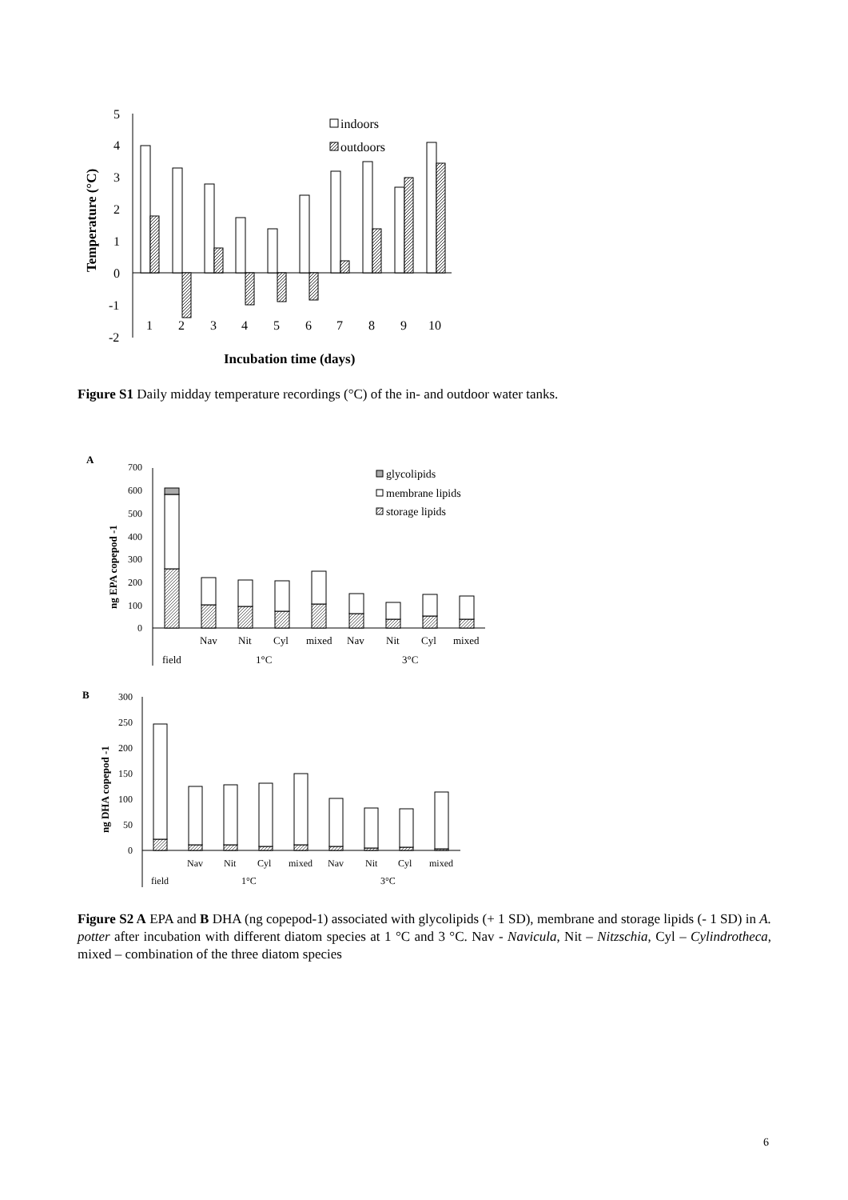Temperature (°C)
5
4
3
2
1
0
-1
-2
indoors
outdoors
1
2
3
4
5
6
7
8
9
10
Incubation time (days)
Figure S1 Daily midday temperature recordings (°C) of the in- and outdoor water tanks.
A
ng EPA copepod -1
700
600
500
400
300
200
100
0
glycolipids
membrane lipids
storage lipids
Nav
Nit
Cyl
mixed
Nav
Nit
Cyl
mixed
field
1°C
3°C
B
ng DHA copepod -1
300
250
200
150
100
50
0
Nav
Nit
Cyl
mixed
Nav
Nit
Cyl
mixed
field
1°C
3°C
Figure S2 A EPA and B DHA (ng copepod-1) associated with glycolipids (+ 1 SD), membrane and storage lipids (- 1 SD) in A. potter after incubation with different diatom species at 1 °C and 3 °C. Nav - Navicula, Nit – Nitzschia, Cyl – Cylindrotheca, mixed – combination of the three diatom species
6